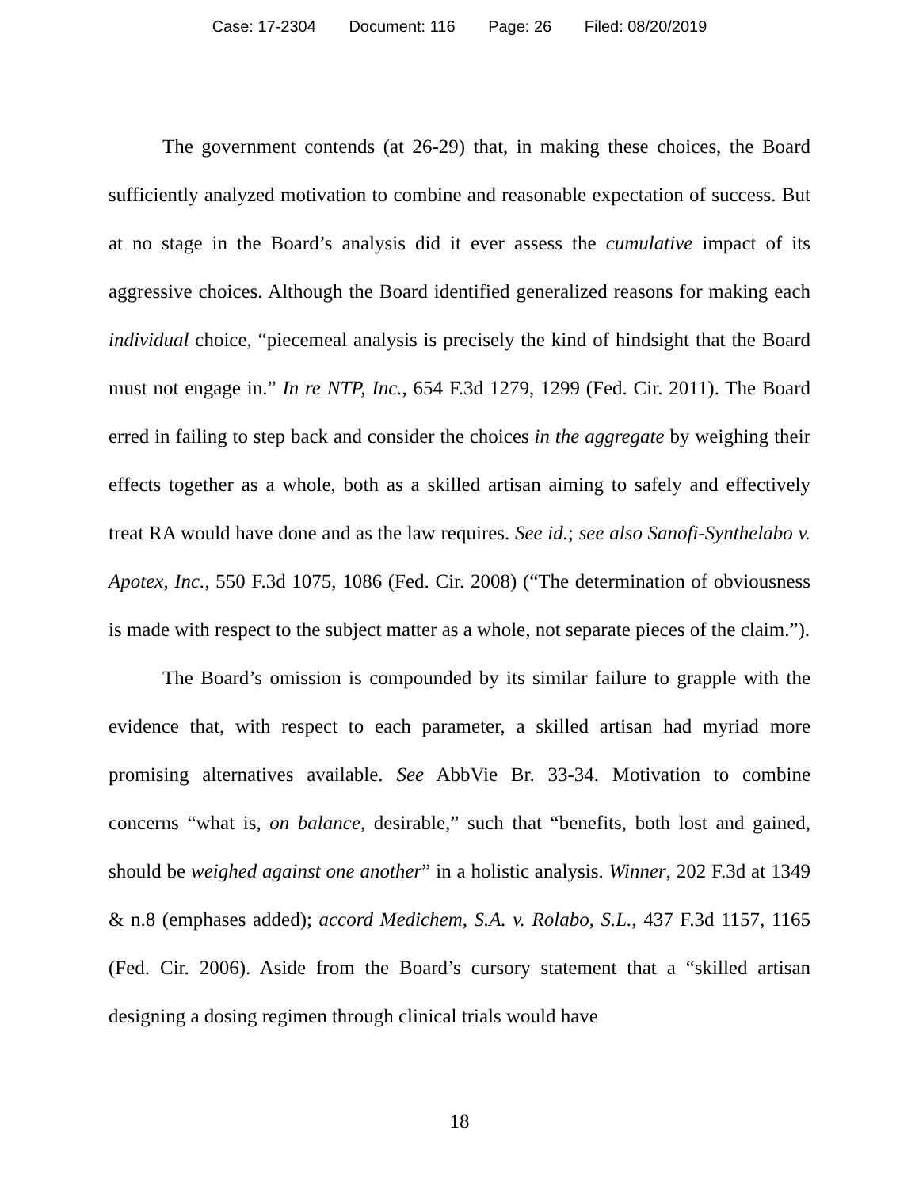Case: 17-2304 Document: 116 Page: 26 Filed: 08/20/2019
The government contends (at 26-29) that, in making these choices, the Board sufficiently analyzed motivation to combine and reasonable expectation of success. But at no stage in the Board’s analysis did it ever assess the cumulative impact of its aggressive choices. Although the Board identified generalized reasons for making each individual choice, “piecemeal analysis is precisely the kind of hindsight that the Board must not engage in.” In re NTP, Inc., 654 F.3d 1279, 1299 (Fed. Cir. 2011). The Board erred in failing to step back and consider the choices in the aggregate by weighing their effects together as a whole, both as a skilled artisan aiming to safely and effectively treat RA would have done and as the law requires. See id.; see also Sanofi-Synthelabo v. Apotex, Inc., 550 F.3d 1075, 1086 (Fed. Cir. 2008) (“The determination of obviousness is made with respect to the subject matter as a whole, not separate pieces of the claim.”).
The Board’s omission is compounded by its similar failure to grapple with the evidence that, with respect to each parameter, a skilled artisan had myriad more promising alternatives available. See AbbVie Br. 33-34. Motivation to combine concerns “what is, on balance, desirable,” such that “benefits, both lost and gained, should be weighed against one another” in a holistic analysis. Winner, 202 F.3d at 1349 & n.8 (emphases added); accord Medichem, S.A. v. Rolabo, S.L., 437 F.3d 1157, 1165 (Fed. Cir. 2006). Aside from the Board’s cursory statement that a “skilled artisan designing a dosing regimen through clinical trials would have
18